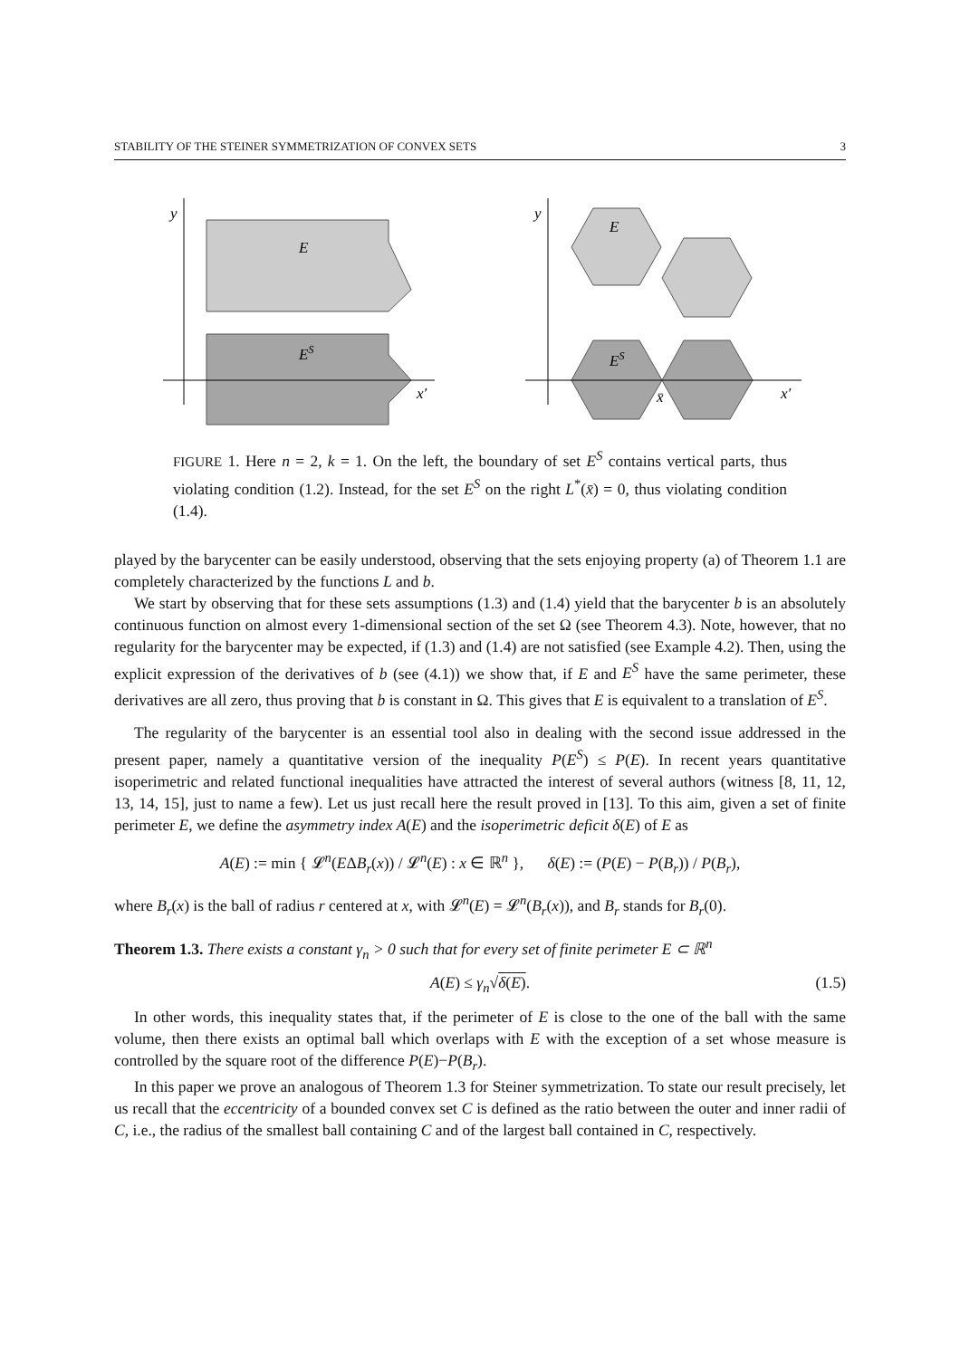STABILITY OF THE STEINER SYMMETRIZATION OF CONVEX SETS 3
y
E
ES
x′
y
E
ES
x̄
x′
FIGURE 1. Here n = 2, k = 1. On the left, the boundary of set E<sup>S</sup> contains vertical parts, thus violating condition (1.2). Instead, for the set E<sup>S</sup> on the right L<sup>*</sup>(x̄) = 0, thus violating condition (1.4).
played by the barycenter can be easily understood, observing that the sets enjoying property (a) of Theorem 1.1 are completely characterized by the functions L and b.
We start by observing that for these sets assumptions (1.3) and (1.4) yield that the barycenter b is an absolutely continuous function on almost every 1-dimensional section of the set Ω (see Theorem 4.3). Note, however, that no regularity for the barycenter may be expected, if (1.3) and (1.4) are not satisfied (see Example 4.2). Then, using the explicit expression of the derivatives of b (see (4.1)) we show that, if E and E<sup>S</sup> have the same perimeter, these derivatives are all zero, thus proving that b is constant in Ω. This gives that E is equivalent to a translation of E<sup>S</sup>.
The regularity of the barycenter is an essential tool also in dealing with the second issue addressed in the present paper, namely a quantitative version of the inequality P(E<sup>S</sup>) ≤ P(E). In recent years quantitative isoperimetric and related functional inequalities have attracted the interest of several authors (witness [8, 11, 12, 13, 14, 15], just to name a few). Let us just recall here the result proved in [13]. To this aim, given a set of finite perimeter E, we define the asymmetry index A(E) and the isoperimetric deficit δ(E) of E as
A(E) := min { 𝓛<sup>n</sup>(EΔB<sub>r</sub>(x)) / 𝓛<sup>n</sup>(E) : x ∈ ℝ<sup>n</sup> }, δ(E) := (P(E) − P(B<sub>r</sub>)) / P(B<sub>r</sub>),
where B<sub>r</sub>(x) is the ball of radius r centered at x, with 𝓛<sup>n</sup>(E) = 𝓛<sup>n</sup>(B<sub>r</sub>(x)), and B<sub>r</sub> stands for B<sub>r</sub>(0).
Theorem 1.3. There exists a constant γ<sub>n</sub> > 0 such that for every set of finite perimeter E ⊂ ℝ<sup>n</sup>
A(E) ≤ γ<sub>n</sub>√δ(E). (1.5)
In other words, this inequality states that, if the perimeter of E is close to the one of the ball with the same volume, then there exists an optimal ball which overlaps with E with the exception of a set whose measure is controlled by the square root of the difference P(E)−P(B<sub>r</sub>).
In this paper we prove an analogous of Theorem 1.3 for Steiner symmetrization. To state our result precisely, let us recall that the eccentricity of a bounded convex set C is defined as the ratio between the outer and inner radii of C, i.e., the radius of the smallest ball containing C and of the largest ball contained in C, respectively.